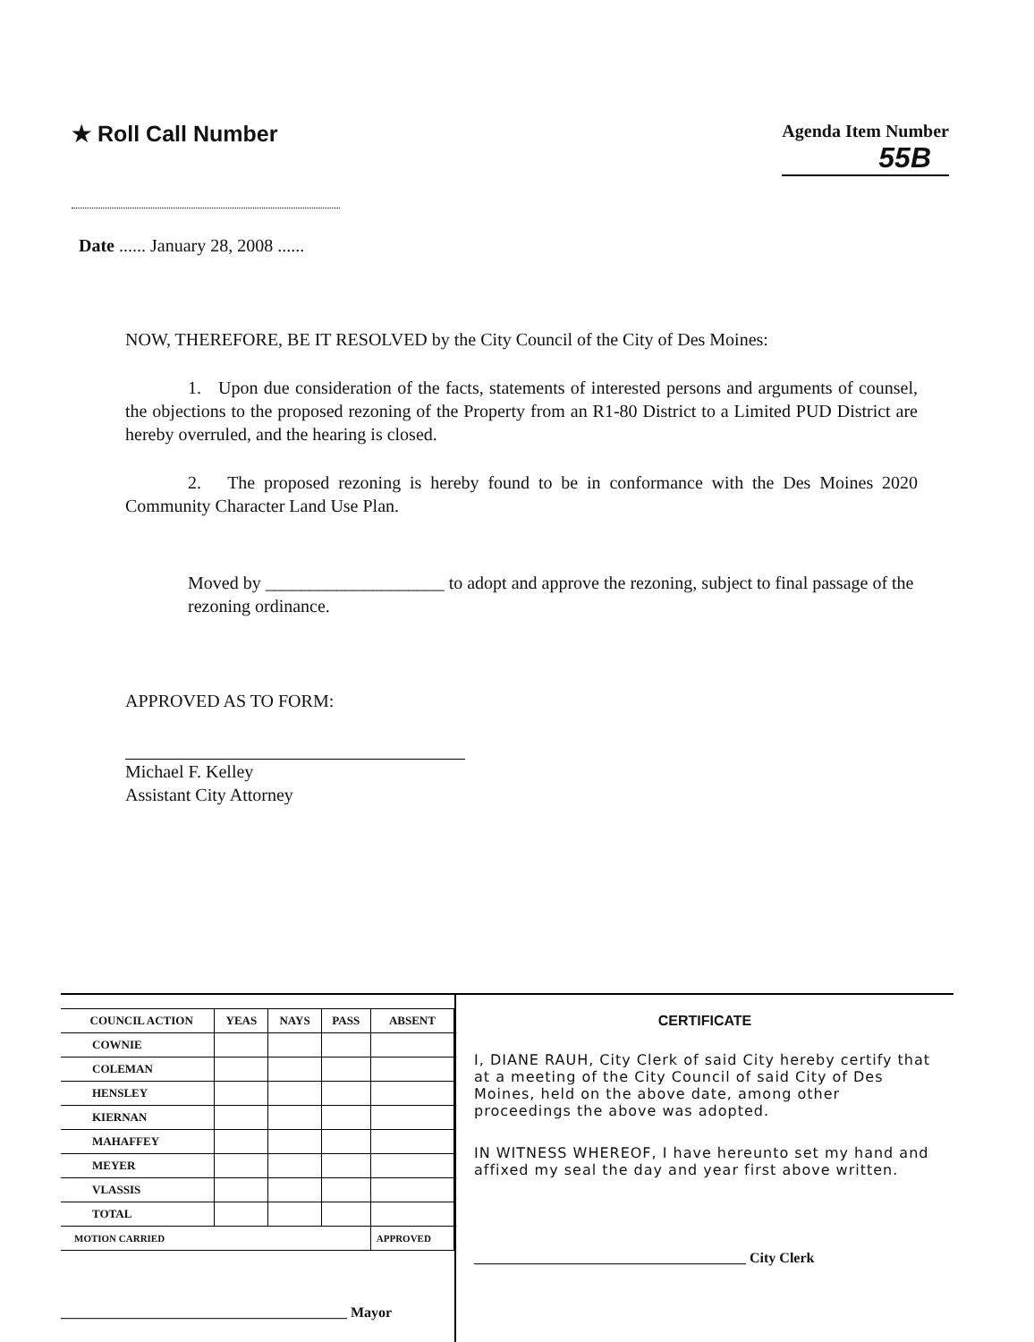★ Roll Call Number
Agenda Item Number
55B
Date ...... January 28, 2008 ......
NOW, THEREFORE, BE IT RESOLVED by the City Council of the City of Des Moines:
1. Upon due consideration of the facts, statements of interested persons and arguments of counsel, the objections to the proposed rezoning of the Property from an R1-80 District to a Limited PUD District are hereby overruled, and the hearing is closed.
2. The proposed rezoning is hereby found to be in conformance with the Des Moines 2020 Community Character Land Use Plan.
Moved by ____________________ to adopt and approve the rezoning, subject to final passage of the rezoning ordinance.
APPROVED AS TO FORM:
Michael F. Kelley
Assistant City Attorney
| COUNCIL ACTION | YEAS | NAYS | PASS | ABSENT |
| --- | --- | --- | --- | --- |
| COWNIE | | | | |
| COLEMAN | | | | |
| HENSLEY | | | | |
| KIERNAN | | | | |
| MAHAFFEY | | | | |
| MEYER | | | | |
| VLASSIS | | | | |
| TOTAL | | | | |
| MOTION CARRIED | | | | APPROVED |
________________________________________ Mayor
CERTIFICATE
I, DIANE RAUH, City Clerk of said City hereby certify that at a meeting of the City Council of said City of Des Moines, held on the above date, among other proceedings the above was adopted.
IN WITNESS WHEREOF, I have hereunto set my hand and affixed my seal the day and year first above written.
______________________________________ City Clerk